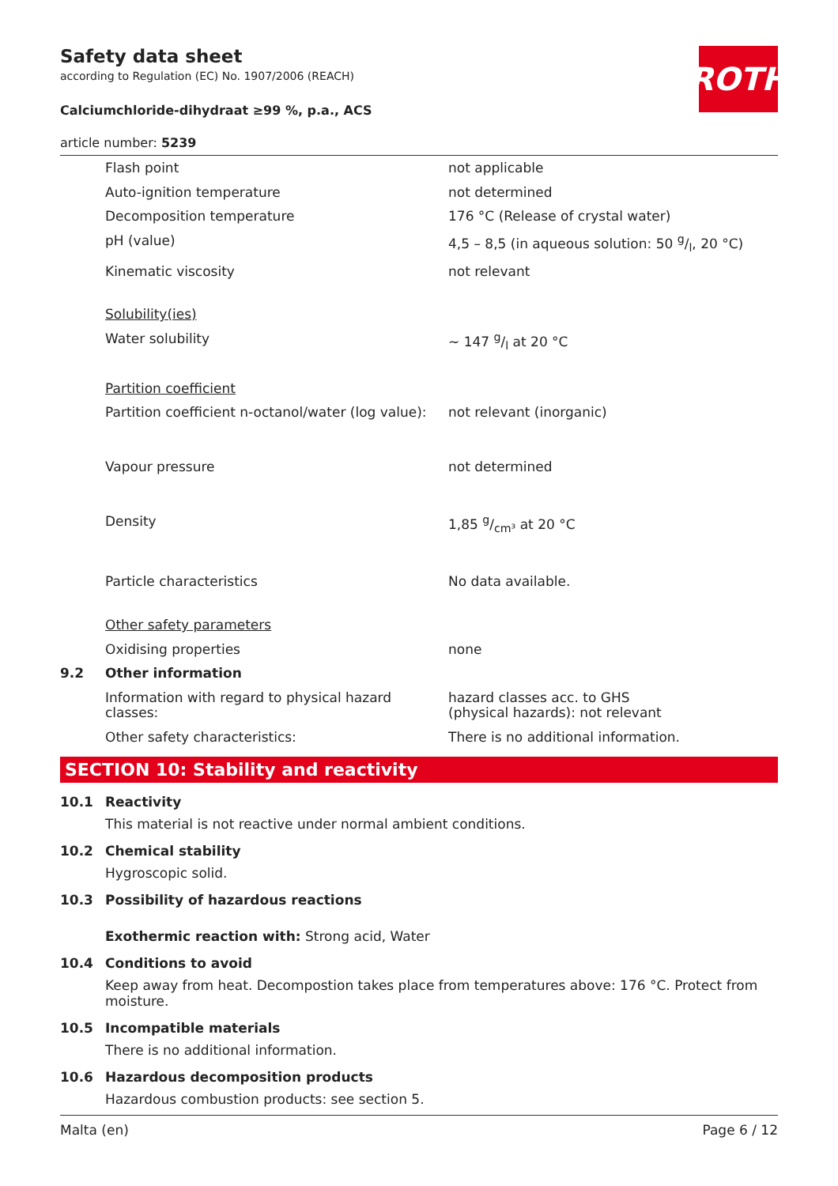ROTH
Safety data sheet
according to Regulation (EC) No. 1907/2006 (REACH)
Calciumchloride-dihydraat ≥99 %, p.a., ACS
article number: 5239
| | Flash point | not applicable |
| | Auto-ignition temperature | not determined |
| | Decomposition temperature | 176 °C (Release of crystal water) |
| | pH (value) | 4,5 – 8,5 (in aqueous solution: 50 g/l, 20 °C) |
| | Kinematic viscosity | not relevant |
| | Solubility(ies) | |
| | Water solubility | ~ 147 g/l at 20 °C |
| | Partition coefficient | |
| | Partition coefficient n-octanol/water (log value): | not relevant (inorganic) |
| | Vapour pressure | not determined |
| | Density | 1,85 g/cm³ at 20 °C |
| | Particle characteristics | No data available. |
| | Other safety parameters | |
| | Oxidising properties | none |
| 9.2 | Other information | |
| | Information with regard to physical hazard classes: | hazard classes acc. to GHS (physical hazards): not relevant |
| | Other safety characteristics: | There is no additional information. |
SECTION 10: Stability and reactivity
10.1 Reactivity
This material is not reactive under normal ambient conditions.
10.2 Chemical stability
Hygroscopic solid.
10.3 Possibility of hazardous reactions
Exothermic reaction with: Strong acid, Water
10.4 Conditions to avoid
Keep away from heat. Decompostion takes place from temperatures above: 176 °C. Protect from moisture.
10.5 Incompatible materials
There is no additional information.
10.6 Hazardous decomposition products
Hazardous combustion products: see section 5.
Malta (en) Page 6 / 12